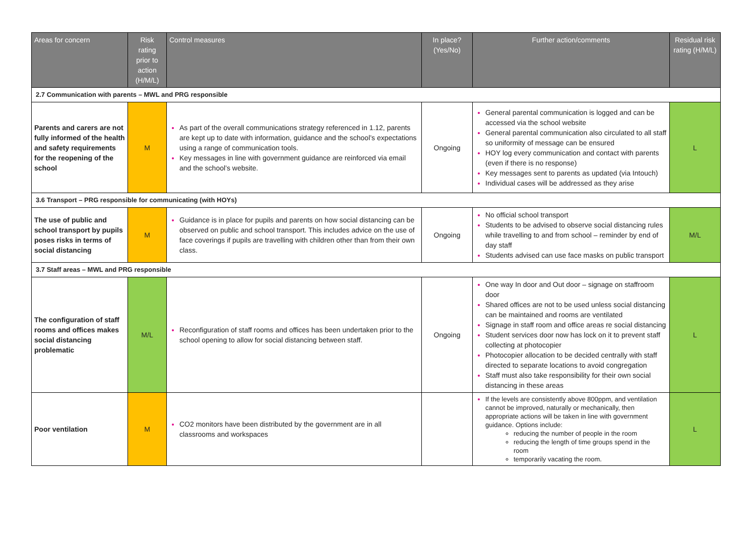| Areas for concern | Risk rating prior to action (H/M/L) | Control measures | In place? (Yes/No) | Further action/comments | Residual risk rating (H/M/L) |
| --- | --- | --- | --- | --- | --- |
| 2.7 Communication with parents – MWL and PRG responsible | | | | | |
| Parents and carers are not fully informed of the health and safety requirements for the reopening of the school | M | As part of the overall communications strategy referenced in 1.12, parents are kept up to date with information, guidance and the school’s expectations using a range of communication tools. Key messages in line with government guidance are reinforced via email and the school’s website. | Ongoing | General parental communication is logged and can be accessed via the school website General parental communication also circulated to all staff so uniformity of message can be ensured HOY log every communication and contact with parents (even if there is no response) Key messages sent to parents as updated (via Intouch) Individual cases will be addressed as they arise | L |
| 3.6 Transport – PRG responsible for communicating (with HOYs) | | | | | |
| The use of public and school transport by pupils poses risks in terms of social distancing | M | Guidance is in place for pupils and parents on how social distancing can be observed on public and school transport. This includes advice on the use of face coverings if pupils are travelling with children other than from their own class. | Ongoing | No official school transport Students to be advised to observe social distancing rules while travelling to and from school – reminder by end of day staff Students advised can use face masks on public transport | M/L |
| 3.7 Staff areas – MWL and PRG responsible | | | | | |
| The configuration of staff rooms and offices makes social distancing problematic | M/L | Reconfiguration of staff rooms and offices has been undertaken prior to the school opening to allow for social distancing between staff. | Ongoing | One way In door and Out door – signage on staffroom door Shared offices are not to be used unless social distancing can be maintained and rooms are ventilated Signage in staff room and office areas re social distancing Student services door now has lock on it to prevent staff collecting at photocopier Photocopier allocation to be decided centrally with staff directed to separate locations to avoid congregation Staff must also take responsibility for their own social distancing in these areas | L |
| Poor ventilation | M | CO2 monitors have been distributed by the government are in all classrooms and workspaces | | If the levels are consistently above 800ppm, and ventilation cannot be improved, naturally or mechanically, then appropriate actions will be taken in line with government guidance. Options include: reducing the number of people in the room reducing the length of time groups spend in the room temporarily vacating the room. | L |